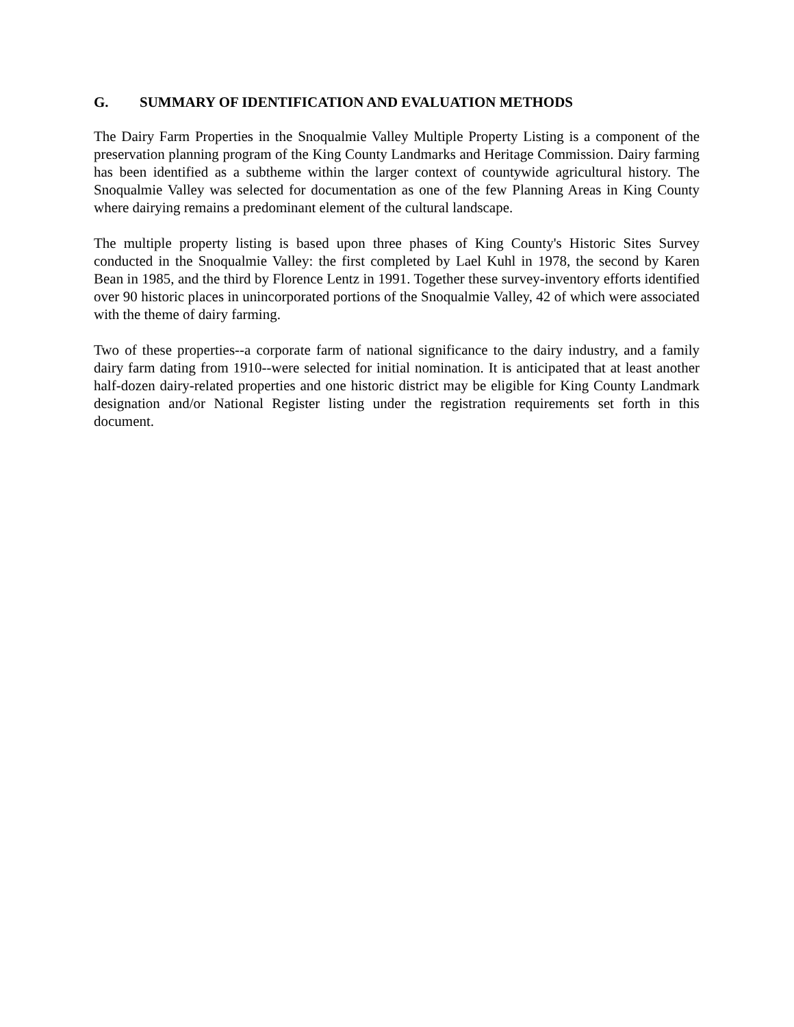G. SUMMARY OF IDENTIFICATION AND EVALUATION METHODS
The Dairy Farm Properties in the Snoqualmie Valley Multiple Property Listing is a component of the preservation planning program of the King County Landmarks and Heritage Commission. Dairy farming has been identified as a subtheme within the larger context of countywide agricultural history. The Snoqualmie Valley was selected for documentation as one of the few Planning Areas in King County where dairying remains a predominant element of the cultural landscape.
The multiple property listing is based upon three phases of King County's Historic Sites Survey conducted in the Snoqualmie Valley: the first completed by Lael Kuhl in 1978, the second by Karen Bean in 1985, and the third by Florence Lentz in 1991. Together these survey-inventory efforts identified over 90 historic places in unincorporated portions of the Snoqualmie Valley, 42 of which were associated with the theme of dairy farming.
Two of these properties--a corporate farm of national significance to the dairy industry, and a family dairy farm dating from 1910--were selected for initial nomination. It is anticipated that at least another half-dozen dairy-related properties and one historic district may be eligible for King County Landmark designation and/or National Register listing under the registration requirements set forth in this document.